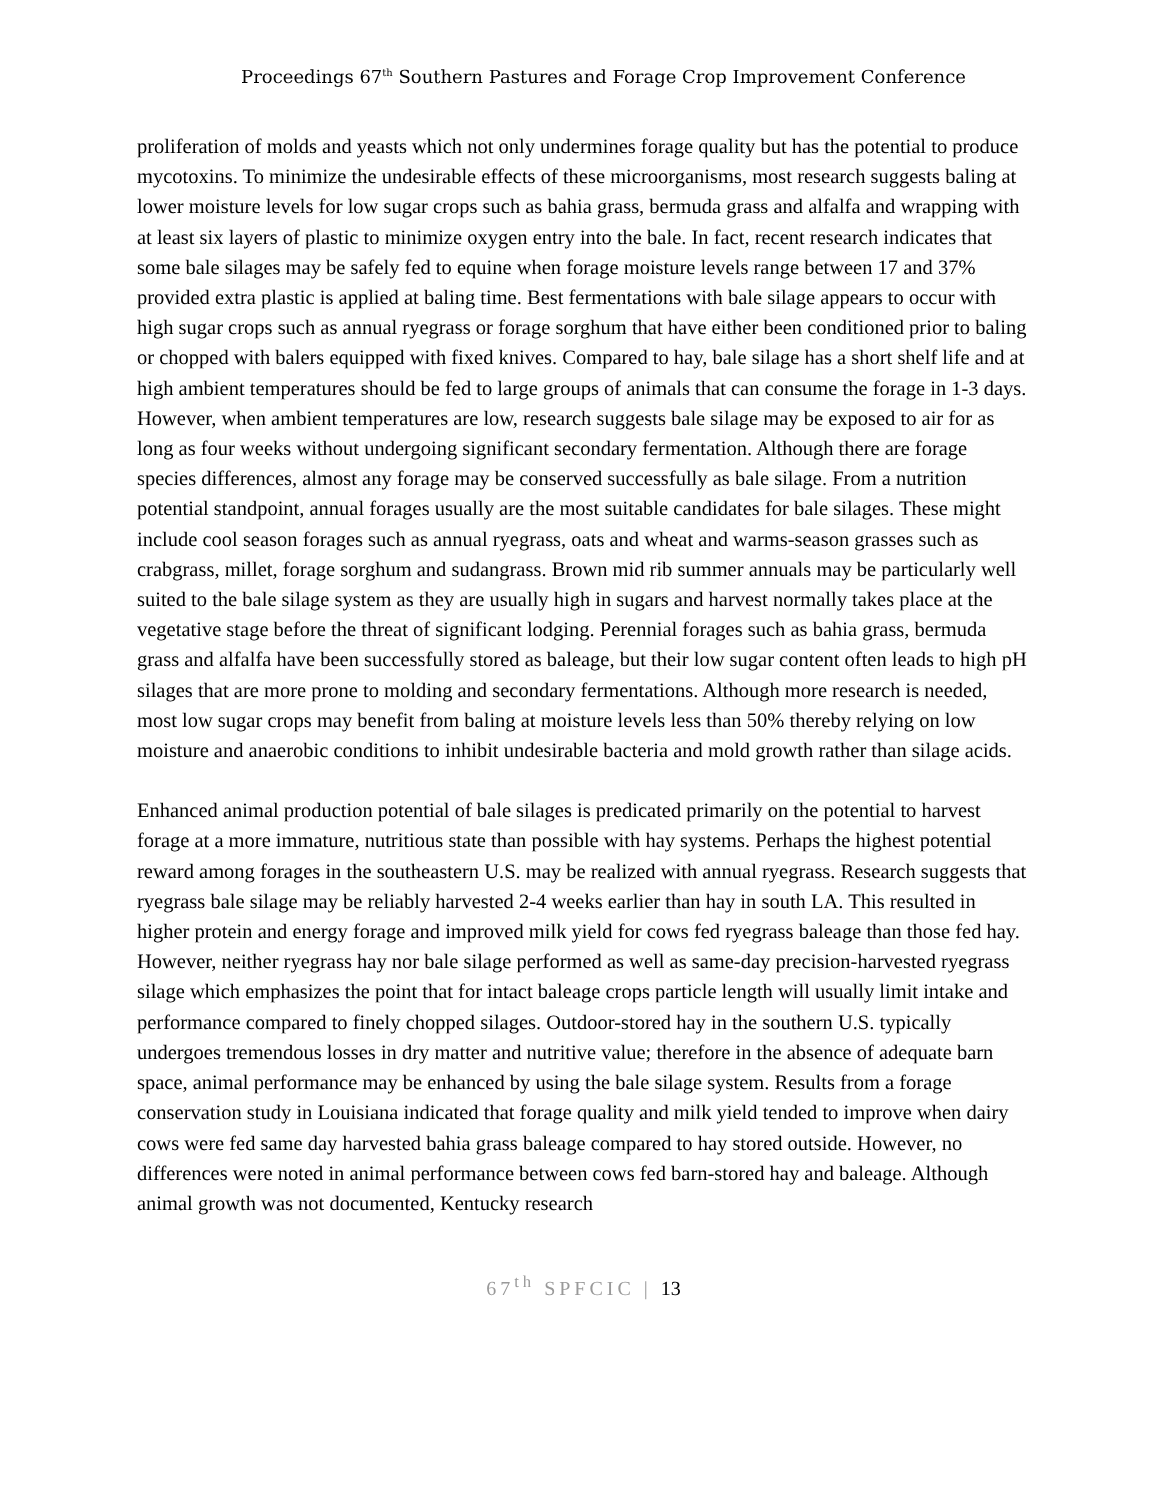Proceedings 67<sup>th</sup> Southern Pastures and Forage Crop Improvement Conference
proliferation of molds and yeasts which not only undermines forage quality but has the potential to produce mycotoxins. To minimize the undesirable effects of these microorganisms, most research suggests baling at lower moisture levels for low sugar crops such as bahia grass, bermuda grass and alfalfa and wrapping with at least six layers of plastic to minimize oxygen entry into the bale. In fact, recent research indicates that some bale silages may be safely fed to equine when forage moisture levels range between 17 and 37% provided extra plastic is applied at baling time. Best fermentations with bale silage appears to occur with high sugar crops such as annual ryegrass or forage sorghum that have either been conditioned prior to baling or chopped with balers equipped with fixed knives. Compared to hay, bale silage has a short shelf life and at high ambient temperatures should be fed to large groups of animals that can consume the forage in 1-3 days. However, when ambient temperatures are low, research suggests bale silage may be exposed to air for as long as four weeks without undergoing significant secondary fermentation. Although there are forage species differences, almost any forage may be conserved successfully as bale silage. From a nutrition potential standpoint, annual forages usually are the most suitable candidates for bale silages. These might include cool season forages such as annual ryegrass, oats and wheat and warms-season grasses such as crabgrass, millet, forage sorghum and sudangrass. Brown mid rib summer annuals may be particularly well suited to the bale silage system as they are usually high in sugars and harvest normally takes place at the vegetative stage before the threat of significant lodging. Perennial forages such as bahia grass, bermuda grass and alfalfa have been successfully stored as baleage, but their low sugar content often leads to high pH silages that are more prone to molding and secondary fermentations. Although more research is needed, most low sugar crops may benefit from baling at moisture levels less than 50% thereby relying on low moisture and anaerobic conditions to inhibit undesirable bacteria and mold growth rather than silage acids.
Enhanced animal production potential of bale silages is predicated primarily on the potential to harvest forage at a more immature, nutritious state than possible with hay systems. Perhaps the highest potential reward among forages in the southeastern U.S. may be realized with annual ryegrass. Research suggests that ryegrass bale silage may be reliably harvested 2-4 weeks earlier than hay in south LA. This resulted in higher protein and energy forage and improved milk yield for cows fed ryegrass baleage than those fed hay. However, neither ryegrass hay nor bale silage performed as well as same-day precision-harvested ryegrass silage which emphasizes the point that for intact baleage crops particle length will usually limit intake and performance compared to finely chopped silages. Outdoor-stored hay in the southern U.S. typically undergoes tremendous losses in dry matter and nutritive value; therefore in the absence of adequate barn space, animal performance may be enhanced by using the bale silage system. Results from a forage conservation study in Louisiana indicated that forage quality and milk yield tended to improve when dairy cows were fed same day harvested bahia grass baleage compared to hay stored outside. However, no differences were noted in animal performance between cows fed barn-stored hay and baleage. Although animal growth was not documented, Kentucky research
67<sup>th</sup> SPFCIC | 13